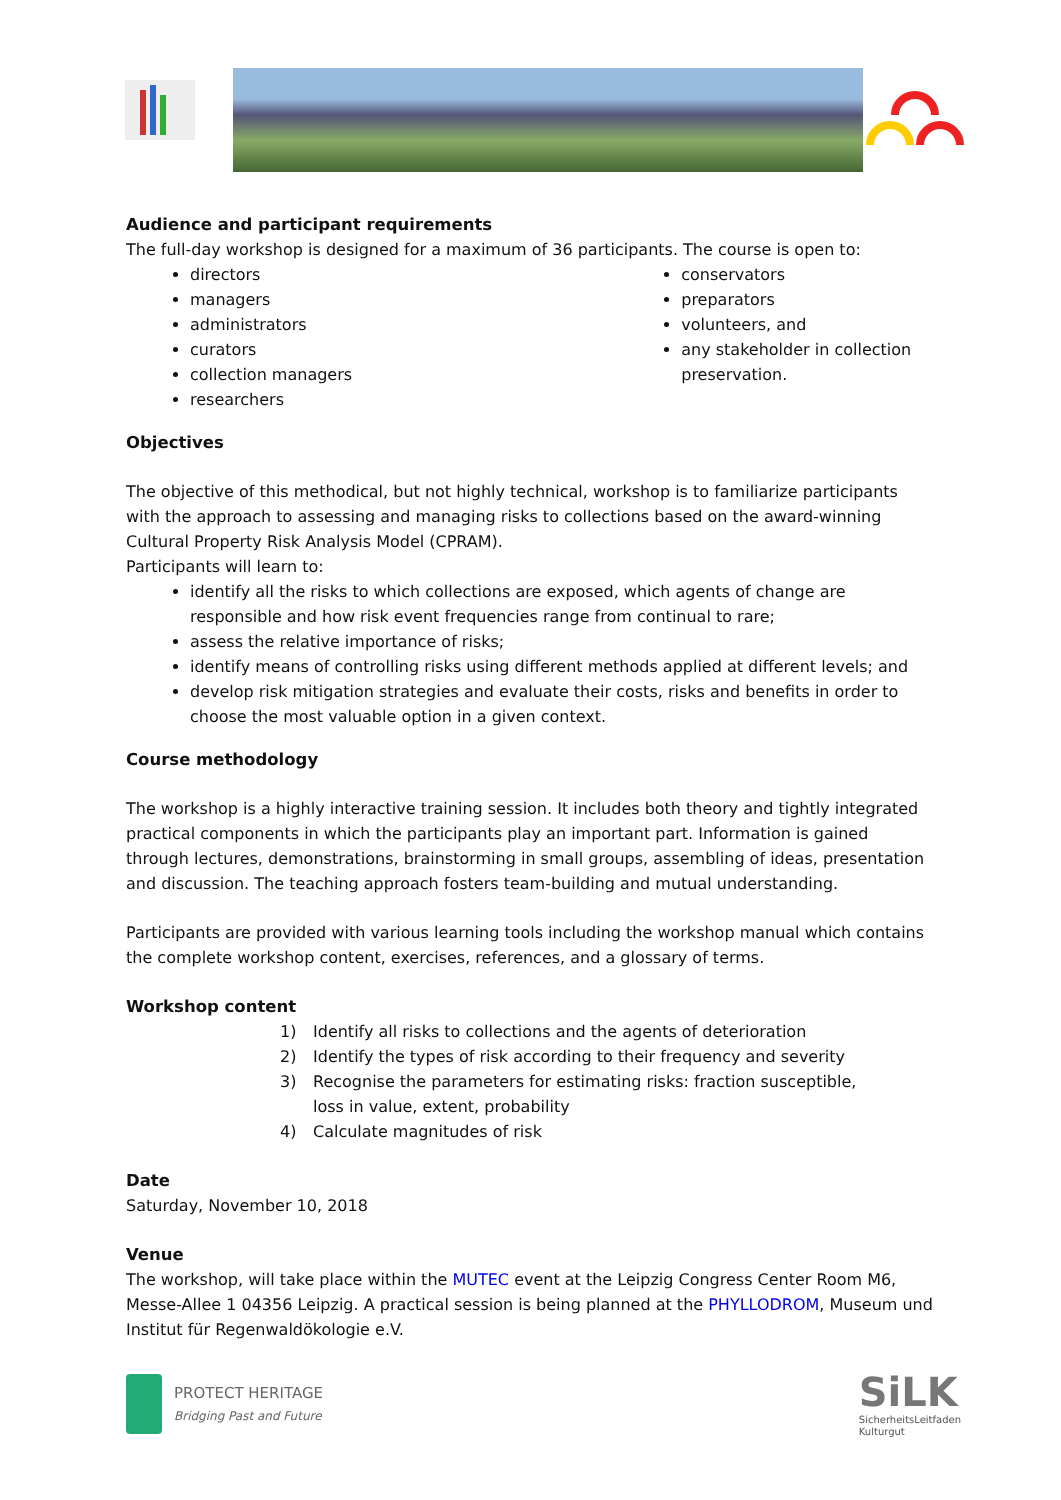Audience and participant requirements
The full-day workshop is designed for a maximum of 36 participants. The course is open to:
directors
managers
administrators
curators
collection managers
researchers
conservators
preparators
volunteers, and
any stakeholder in collection preservation.
Objectives
The objective of this methodical, but not highly technical, workshop is to familiarize participants with the approach to assessing and managing risks to collections based on the award-winning Cultural Property Risk Analysis Model (CPRAM).
Participants will learn to:
identify all the risks to which collections are exposed, which agents of change are responsible and how risk event frequencies range from continual to rare;
assess the relative importance of risks;
identify means of controlling risks using different methods applied at different levels; and
develop risk mitigation strategies and evaluate their costs, risks and benefits in order to choose the most valuable option in a given context.
Course methodology
The workshop is a highly interactive training session. It includes both theory and tightly integrated practical components in which the participants play an important part. Information is gained through lectures, demonstrations, brainstorming in small groups, assembling of ideas, presentation and discussion. The teaching approach fosters team-building and mutual understanding.
Participants are provided with various learning tools including the workshop manual which contains the complete workshop content, exercises, references, and a glossary of terms.
Workshop content
1) Identify all risks to collections and the agents of deterioration
2) Identify the types of risk according to their frequency and severity
3) Recognise the parameters for estimating risks: fraction susceptible, loss in value, extent, probability
4) Calculate magnitudes of risk
Date
Saturday, November 10, 2018
Venue
The workshop, will take place within the MUTEC event at the Leipzig Congress Center Room M6, Messe-Allee 1 04356 Leipzig. A practical session is being planned at the PHYLLODROM, Museum und Institut für Regenwaldökologie e.V.
PROTECT HERITAGE
Bridging Past and Future
SiLK
SicherheitsLeitfaden
Kulturgut